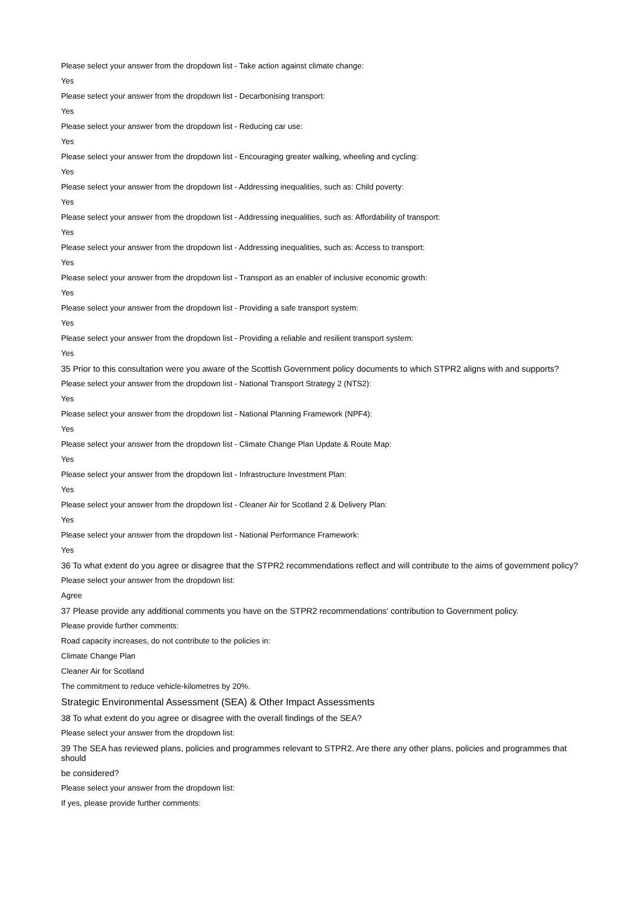Please select your answer from the dropdown list - Take action against climate change:
Yes
Please select your answer from the dropdown list - Decarbonising transport:
Yes
Please select your answer from the dropdown list - Reducing car use:
Yes
Please select your answer from the dropdown list - Encouraging greater walking, wheeling and cycling:
Yes
Please select your answer from the dropdown list - Addressing inequalities, such as: Child poverty:
Yes
Please select your answer from the dropdown list - Addressing inequalities, such as: Affordability of transport:
Yes
Please select your answer from the dropdown list - Addressing inequalities, such as: Access to transport:
Yes
Please select your answer from the dropdown list - Transport as an enabler of inclusive economic growth:
Yes
Please select your answer from the dropdown list - Providing a safe transport system:
Yes
Please select your answer from the dropdown list - Providing a reliable and resilient transport system:
Yes
35 Prior to this consultation were you aware of the Scottish Government policy documents to which STPR2 aligns with and supports?
Please select your answer from the dropdown list - National Transport Strategy 2 (NTS2):
Yes
Please select your answer from the dropdown list - National Planning Framework (NPF4):
Yes
Please select your answer from the dropdown list - Climate Change Plan Update & Route Map:
Yes
Please select your answer from the dropdown list - Infrastructure Investment Plan:
Yes
Please select your answer from the dropdown list - Cleaner Air for Scotland 2 & Delivery Plan:
Yes
Please select your answer from the dropdown list - National Performance Framework:
Yes
36 To what extent do you agree or disagree that the STPR2 recommendations reflect and will contribute to the aims of government policy?
Please select your answer from the dropdown list:
Agree
37 Please provide any additional comments you have on the STPR2 recommendations' contribution to Government policy.
Please provide further comments:
Road capacity increases, do not contribute to the policies in:
Climate Change Plan
Cleaner Air for Scotland
The commitment to reduce vehicle-kilometres by 20%.
Strategic Environmental Assessment (SEA) & Other Impact Assessments
38 To what extent do you agree or disagree with the overall findings of the SEA?
Please select your answer from the dropdown list:
39 The SEA has reviewed plans, policies and programmes relevant to STPR2. Are there any other plans, policies and programmes that should
be considered?
Please select your answer from the dropdown list:
If yes, please provide further comments: